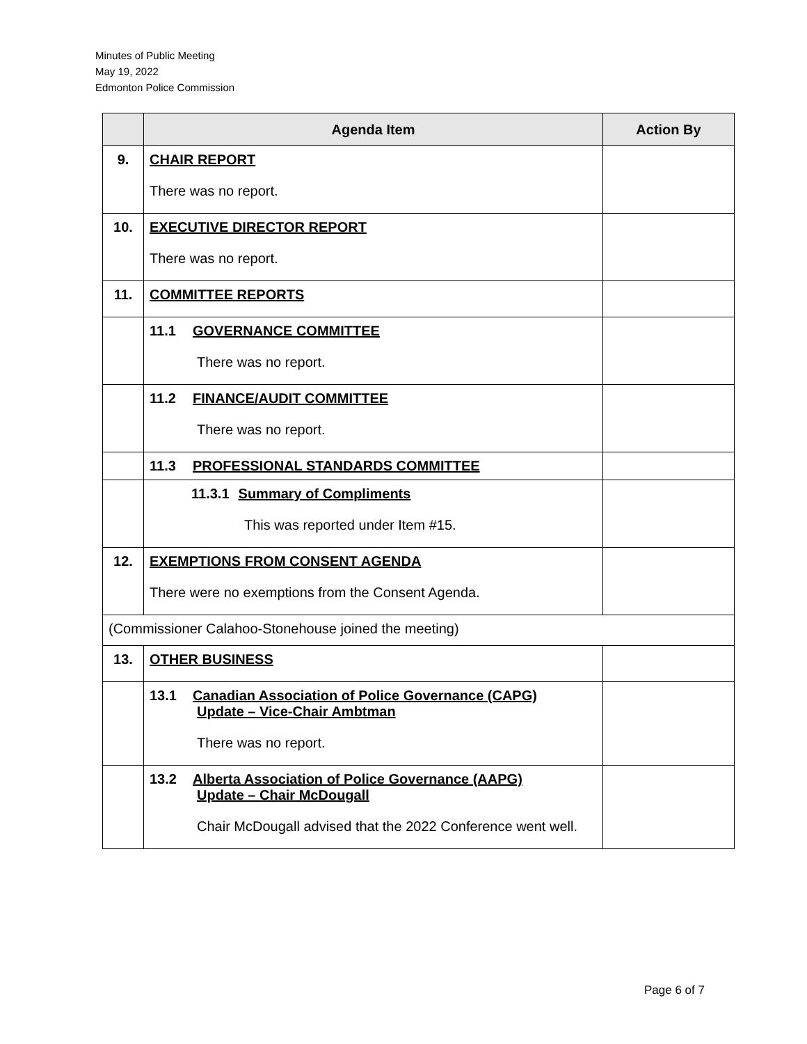Minutes of Public Meeting
May 19, 2022
Edmonton Police Commission
| | Agenda Item | Action By |
| --- | --- | --- |
| 9. | CHAIR REPORT There was no report. | |
| 10. | EXECUTIVE DIRECTOR REPORT There was no report. | |
| 11. | COMMITTEE REPORTS | |
| | 11.1 GOVERNANCE COMMITTEE There was no report. | |
| | 11.2 FINANCE/AUDIT COMMITTEE There was no report. | |
| | 11.3 PROFESSIONAL STANDARDS COMMITTEE | |
| | 11.3.1 Summary of Compliments This was reported under Item #15. | |
| 12. | EXEMPTIONS FROM CONSENT AGENDA There were no exemptions from the Consent Agenda. | |
| (Commissioner Calahoo-Stonehouse joined the meeting) | | |
| 13. | OTHER BUSINESS | |
| | 13.1 Canadian Association of Police Governance (CAPG) Update – Vice-Chair Ambtman There was no report. | |
| | 13.2 Alberta Association of Police Governance (AAPG) Update – Chair McDougall Chair McDougall advised that the 2022 Conference went well. | |
Page 6 of 7